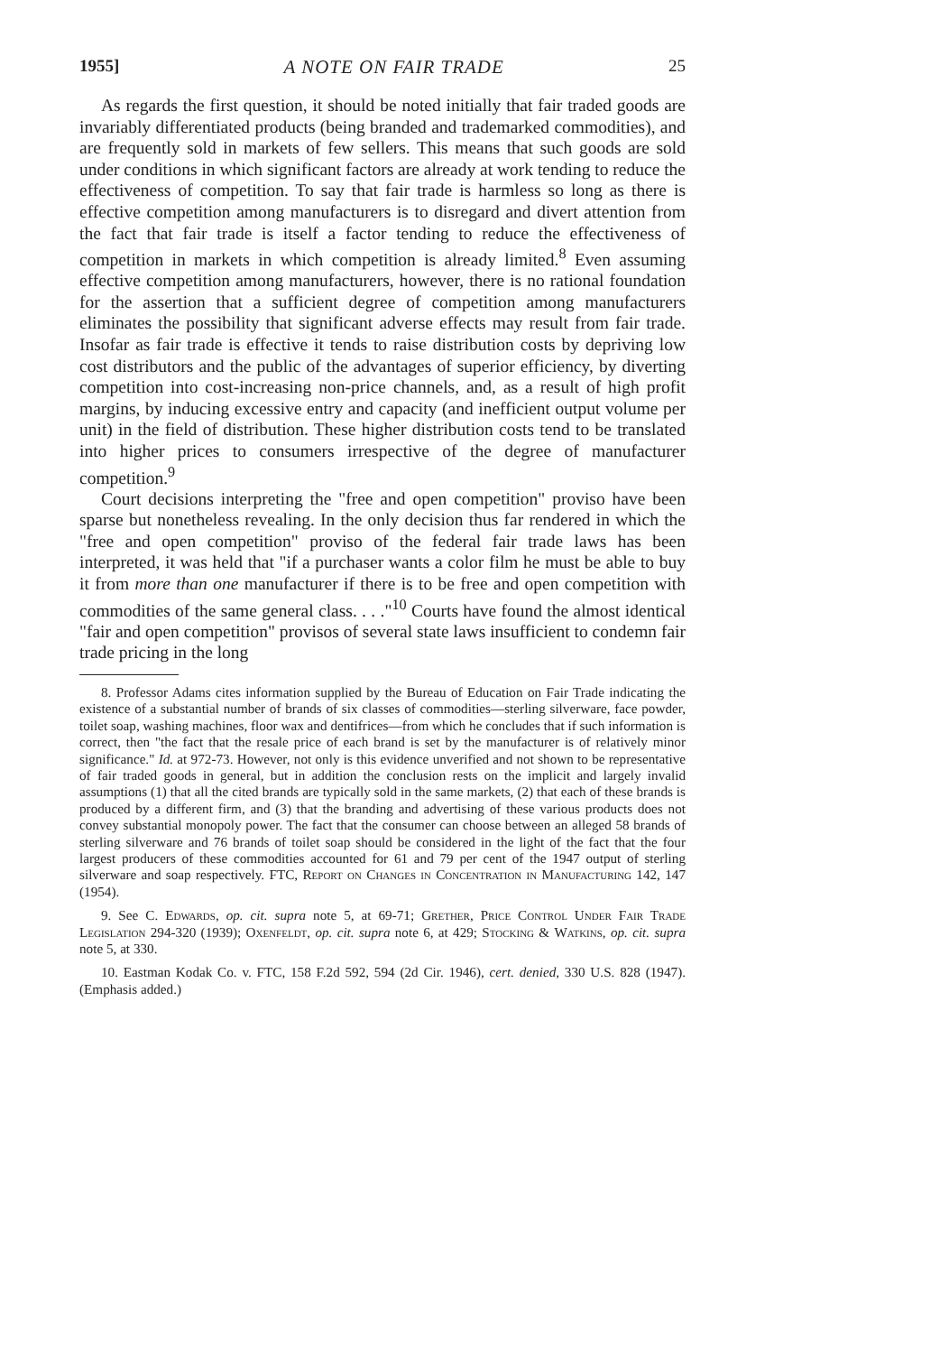1955] A NOTE ON FAIR TRADE 25
As regards the first question, it should be noted initially that fair traded goods are invariably differentiated products (being branded and trademarked commodities), and are frequently sold in markets of few sellers. This means that such goods are sold under conditions in which significant factors are already at work tending to reduce the effectiveness of competition. To say that fair trade is harmless so long as there is effective competition among manufacturers is to disregard and divert attention from the fact that fair trade is itself a factor tending to reduce the effectiveness of competition in markets in which competition is already limited.<sup>8</sup> Even assuming effective competition among manufacturers, however, there is no rational foundation for the assertion that a sufficient degree of competition among manufacturers eliminates the possibility that significant adverse effects may result from fair trade. Insofar as fair trade is effective it tends to raise distribution costs by depriving low cost distributors and the public of the advantages of superior efficiency, by diverting competition into cost-increasing non-price channels, and, as a result of high profit margins, by inducing excessive entry and capacity (and inefficient output volume per unit) in the field of distribution. These higher distribution costs tend to be translated into higher prices to consumers irrespective of the degree of manufacturer competition.<sup>9</sup>
Court decisions interpreting the "free and open competition" proviso have been sparse but nonetheless revealing. In the only decision thus far rendered in which the "free and open competition" proviso of the federal fair trade laws has been interpreted, it was held that "if a purchaser wants a color film he must be able to buy it from more than one manufacturer if there is to be free and open competition with commodities of the same general class. . . ."<sup>10</sup> Courts have found the almost identical "fair and open competition" provisos of several state laws insufficient to condemn fair trade pricing in the long
8. Professor Adams cites information supplied by the Bureau of Education on Fair Trade indicating the existence of a substantial number of brands of six classes of commodities—sterling silverware, face powder, toilet soap, washing machines, floor wax and dentifrices—from which he concludes that if such information is correct, then "the fact that the resale price of each brand is set by the manufacturer is of relatively minor significance." Id. at 972-73. However, not only is this evidence unverified and not shown to be representative of fair traded goods in general, but in addition the conclusion rests on the implicit and largely invalid assumptions (1) that all the cited brands are typically sold in the same markets, (2) that each of these brands is produced by a different firm, and (3) that the branding and advertising of these various products does not convey substantial monopoly power. The fact that the consumer can choose between an alleged 58 brands of sterling silverware and 76 brands of toilet soap should be considered in the light of the fact that the four largest producers of these commodities accounted for 61 and 79 per cent of the 1947 output of sterling silverware and soap respectively. FTC, Report on Changes in Concentration in Manufacturing 142, 147 (1954).
9. See C. Edwards, op. cit. supra note 5, at 69-71; Grether, Price Control Under Fair Trade Legislation 294-320 (1939); Oxenfeldt, op. cit. supra note 6, at 429; Stocking & Watkins, op. cit. supra note 5, at 330.
10. Eastman Kodak Co. v. FTC, 158 F.2d 592, 594 (2d Cir. 1946), cert. denied, 330 U.S. 828 (1947). (Emphasis added.)